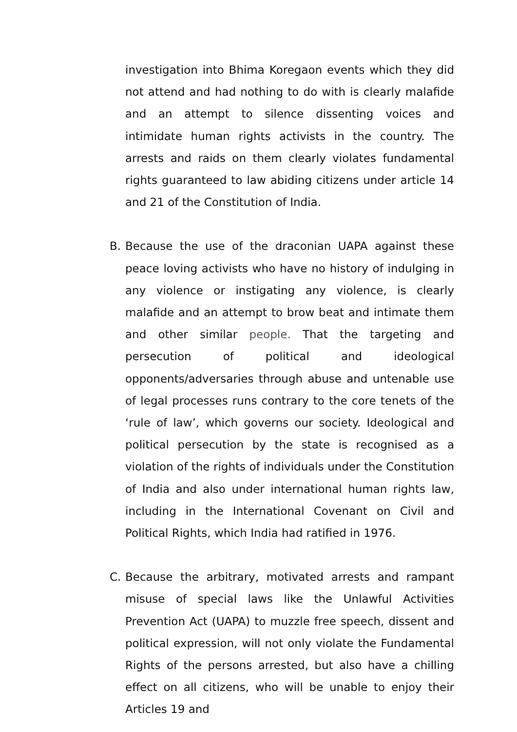investigation into Bhima Koregaon events which they did not attend and had nothing to do with is clearly malafide and an attempt to silence dissenting voices and intimidate human rights activists in the country. The arrests and raids on them clearly violates fundamental rights guaranteed to law abiding citizens under article 14 and 21 of the Constitution of India.
B. Because the use of the draconian UAPA against these peace loving activists who have no history of indulging in any violence or instigating any violence, is clearly malafide and an attempt to brow beat and intimate them and other similar people. That the targeting and persecution of political and ideological opponents/adversaries through abuse and untenable use of legal processes runs contrary to the core tenets of the ‘rule of law’, which governs our society. Ideological and political persecution by the state is recognised as a violation of the rights of individuals under the Constitution of India and also under international human rights law, including in the International Covenant on Civil and Political Rights, which India had ratified in 1976.
C. Because the arbitrary, motivated arrests and rampant misuse of special laws like the Unlawful Activities Prevention Act (UAPA) to muzzle free speech, dissent and political expression, will not only violate the Fundamental Rights of the persons arrested, but also have a chilling effect on all citizens, who will be unable to enjoy their Articles 19 and